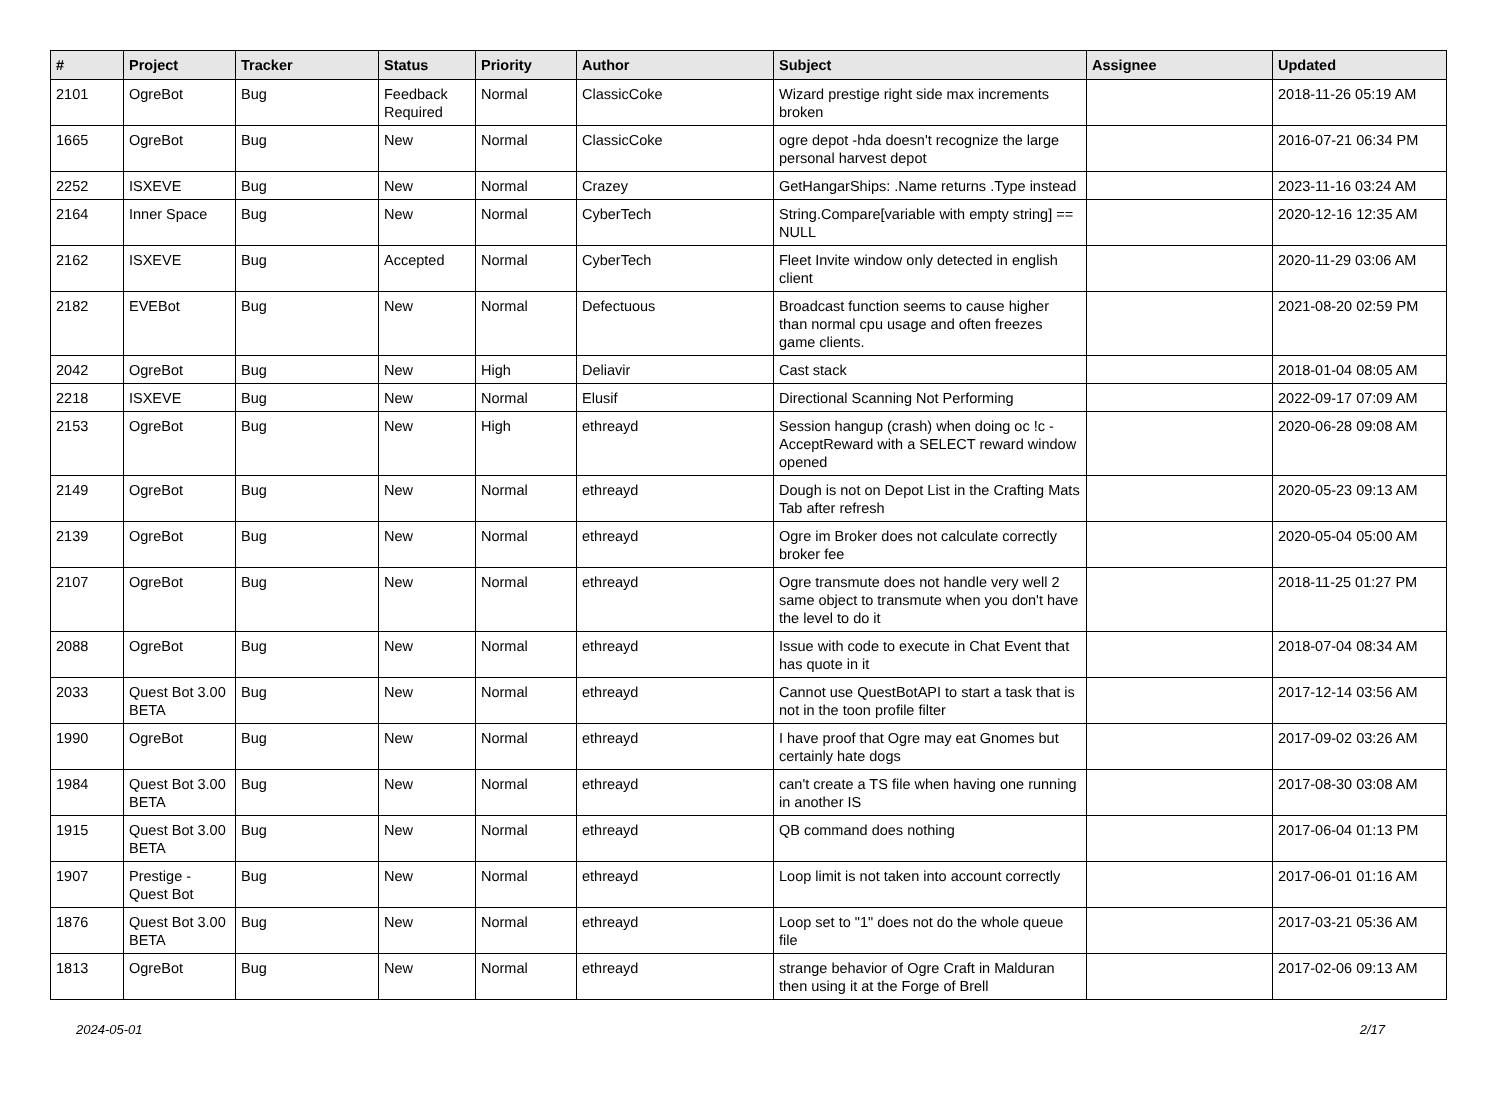| # | Project | Tracker | Status | Priority | Author | Subject | Assignee | Updated |
| --- | --- | --- | --- | --- | --- | --- | --- | --- |
| 2101 | OgreBot | Bug | Feedback Required | Normal | ClassicCoke | Wizard prestige right side max increments broken | | 2018-11-26 05:19 AM |
| 1665 | OgreBot | Bug | New | Normal | ClassicCoke | ogre depot -hda doesn't recognize the large personal harvest depot | | 2016-07-21 06:34 PM |
| 2252 | ISXEVE | Bug | New | Normal | Crazey | GetHangarShips: .Name returns .Type instead | | 2023-11-16 03:24 AM |
| 2164 | Inner Space | Bug | New | Normal | CyberTech | String.Compare[variable with empty string] == NULL | | 2020-12-16 12:35 AM |
| 2162 | ISXEVE | Bug | Accepted | Normal | CyberTech | Fleet Invite window only detected in english client | | 2020-11-29 03:06 AM |
| 2182 | EVEBot | Bug | New | Normal | Defectuous | Broadcast function seems to cause higher than normal cpu usage and often freezes game clients. | | 2021-08-20 02:59 PM |
| 2042 | OgreBot | Bug | New | High | Deliavir | Cast stack | | 2018-01-04 08:05 AM |
| 2218 | ISXEVE | Bug | New | Normal | Elusif | Directional Scanning Not Performing | | 2022-09-17 07:09 AM |
| 2153 | OgreBot | Bug | New | High | ethreayd | Session hangup (crash) when doing oc !c -AcceptReward with a SELECT reward window opened | | 2020-06-28 09:08 AM |
| 2149 | OgreBot | Bug | New | Normal | ethreayd | Dough is not on Depot List in the Crafting Mats Tab after refresh | | 2020-05-23 09:13 AM |
| 2139 | OgreBot | Bug | New | Normal | ethreayd | Ogre im Broker does not calculate correctly broker fee | | 2020-05-04 05:00 AM |
| 2107 | OgreBot | Bug | New | Normal | ethreayd | Ogre transmute does not handle very well 2 same object to transmute when you don't have the level to do it | | 2018-11-25 01:27 PM |
| 2088 | OgreBot | Bug | New | Normal | ethreayd | Issue with code to execute in Chat Event that has quote in it | | 2018-07-04 08:34 AM |
| 2033 | Quest Bot 3.00 BETA | Bug | New | Normal | ethreayd | Cannot use QuestBotAPI to start a task that is not in the toon profile filter | | 2017-12-14 03:56 AM |
| 1990 | OgreBot | Bug | New | Normal | ethreayd | I have proof that Ogre may eat Gnomes but certainly hate dogs | | 2017-09-02 03:26 AM |
| 1984 | Quest Bot 3.00 BETA | Bug | New | Normal | ethreayd | can't create a TS file when having one running in another IS | | 2017-08-30 03:08 AM |
| 1915 | Quest Bot 3.00 BETA | Bug | New | Normal | ethreayd | QB command does nothing | | 2017-06-04 01:13 PM |
| 1907 | Prestige - Quest Bot | Bug | New | Normal | ethreayd | Loop limit is not taken into account correctly | | 2017-06-01 01:16 AM |
| 1876 | Quest Bot 3.00 BETA | Bug | New | Normal | ethreayd | Loop set to "1" does not do the whole queue file | | 2017-03-21 05:36 AM |
| 1813 | OgreBot | Bug | New | Normal | ethreayd | strange behavior of Ogre Craft in Malduran then using it at the Forge of Brell | | 2017-02-06 09:13 AM |
2024-05-01 2/17